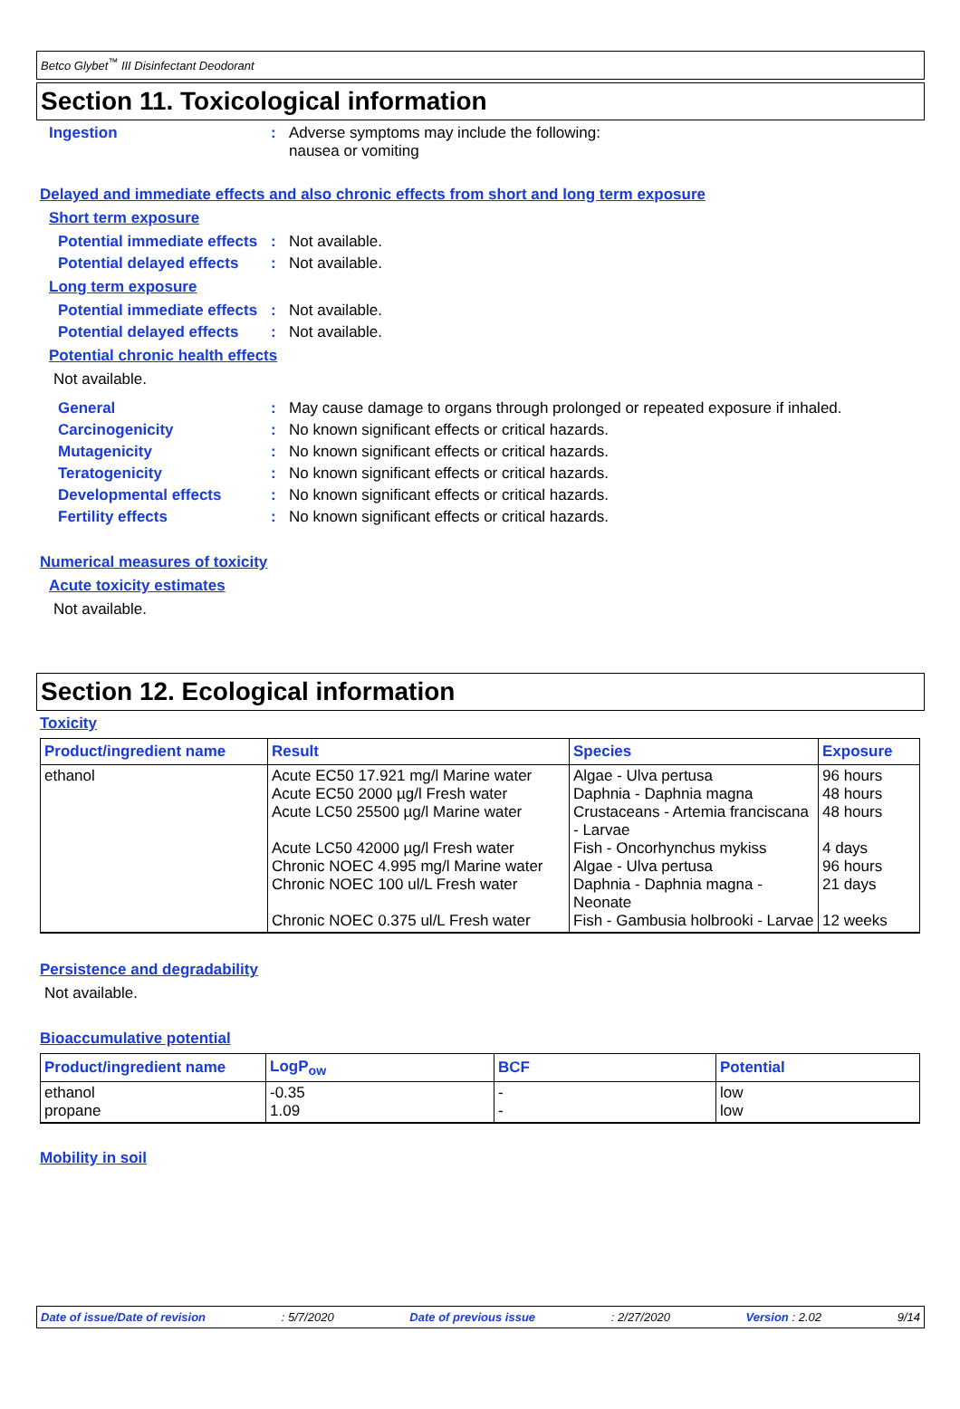Betco Glybet<sup>™</sup> III Disinfectant Deodorant
Section 11. Toxicological information
Ingestion : Adverse symptoms may include the following:
nausea or vomiting
Delayed and immediate effects and also chronic effects from short and long term exposure
Short term exposure
Potential immediate effects
: Not available.
Potential delayed effects
: Not available.
Long term exposure
Potential immediate effects
: Not available.
Potential delayed effects
: Not available.
Potential chronic health effects
Not available.
General : May cause damage to organs through prolonged or repeated exposure if inhaled.
Carcinogenicity : No known significant effects or critical hazards.
Mutagenicity : No known significant effects or critical hazards.
Teratogenicity : No known significant effects or critical hazards.
Developmental effects : No known significant effects or critical hazards.
Fertility effects : No known significant effects or critical hazards.
Numerical measures of toxicity
Acute toxicity estimates
Not available.
Section 12. Ecological information
Toxicity
| Product/ingredient name | Result | Species | Exposure |
| --- | --- | --- | --- |
| ethanol | Acute EC50 17.921 mg/l Marine water Acute EC50 2000 µg/l Fresh water Acute LC50 25500 µg/l Marine water Acute LC50 42000 µg/l Fresh water Chronic NOEC 4.995 mg/l Marine water Chronic NOEC 100 ul/L Fresh water Chronic NOEC 0.375 ul/L Fresh water | Algae - Ulva pertusa Daphnia - Daphnia magna Crustaceans - Artemia franciscana - Larvae Fish - Oncorhynchus mykiss Algae - Ulva pertusa Daphnia - Daphnia magna - Neonate Fish - Gambusia holbrooki - Larvae | 96 hours 48 hours 48 hours 4 days 96 hours 21 days 12 weeks |
Persistence and degradability
Not available.
Bioaccumulative potential
| Product/ingredient name | LogP<sub>ow</sub> | BCF | Potential |
| --- | --- | --- | --- |
| ethanol propane | -0.35 1.09 | - - | low low |
Mobility in soil
Date of issue/Date of revision: 5/7/2020 Date of previous issue: 2/27/2020 Version : 2.02 9/14